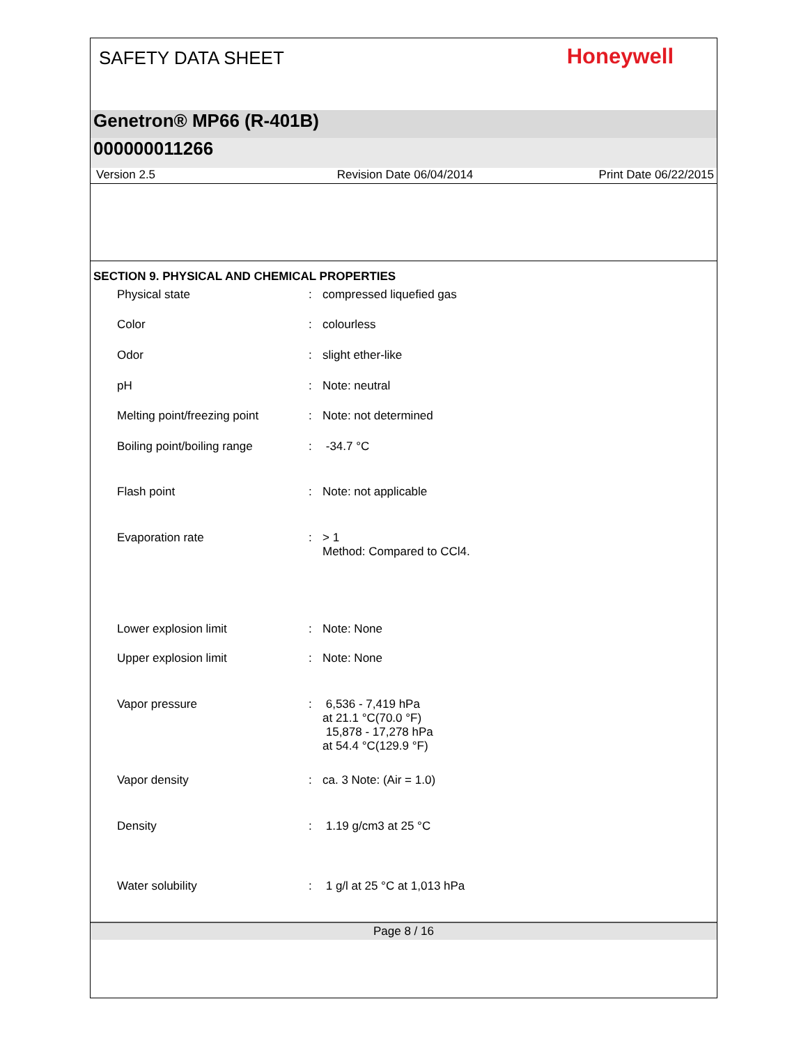SAFETY DATA SHEET
Honeywell
Genetron® MP66 (R-401B)
000000011266
Version 2.5 Revision Date 06/04/2014 Print Date 06/22/2015
SECTION 9. PHYSICAL AND CHEMICAL PROPERTIES
| Physical state | : | compressed liquefied gas |
| Color | : | colourless |
| Odor | : | slight ether-like |
| pH | : | Note: neutral |
| Melting point/freezing point | : | Note: not determined |
| Boiling point/boiling range | : | -34.7 °C |
| Flash point | : | Note: not applicable |
| Evaporation rate | : | > 1 Method: Compared to CCl4. |
| Lower explosion limit | : | Note: None |
| Upper explosion limit | : | Note: None |
| Vapor pressure | : | 6,536 - 7,419 hPa at 21.1 °C(70.0 °F) 15,878 - 17,278 hPa at 54.4 °C(129.9 °F) |
| Vapor density | : | ca. 3 Note: (Air = 1.0) |
| Density | : | 1.19 g/cm3 at 25 °C |
| Water solubility | : | 1 g/l at 25 °C at 1,013 hPa |
Page 8 / 16